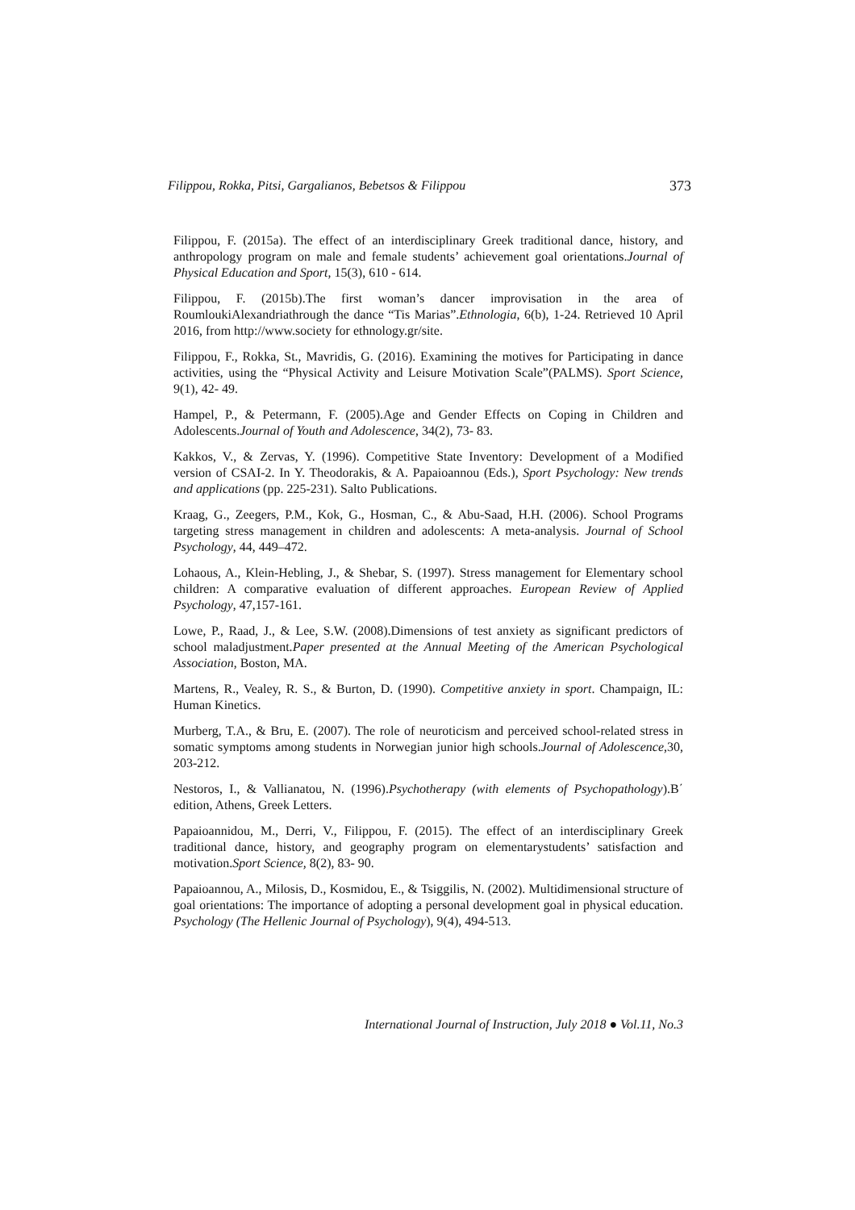Filippou, Rokka, Pitsi, Gargalianos, Bebetsos & Filippou 373
Filippou, F. (2015a). The effect of an interdisciplinary Greek traditional dance, history, and anthropology program on male and female students’ achievement goal orientations.Journal of Physical Education and Sport, 15(3), 610 - 614.
Filippou, F. (2015b).The first woman’s dancer improvisation in the area of RoumloukiAlexandriathrough the dance “Tis Marias”.Ethnologia, 6(b), 1-24. Retrieved 10 April 2016, from http://www.society for ethnology.gr/site.
Filippou, F., Rokka, St., Mavridis, G. (2016). Examining the motives for Participating in dance activities, using the “Physical Activity and Leisure Motivation Scale”(PALMS). Sport Science, 9(1), 42- 49.
Hampel, P., & Petermann, F. (2005).Age and Gender Effects on Coping in Children and Adolescents.Journal of Youth and Adolescence, 34(2), 73- 83.
Kakkos, V., & Zervas, Y. (1996). Competitive State Inventory: Development of a Modified version of CSAI-2. In Y. Theodorakis, & A. Papaioannou (Eds.), Sport Psychology: New trends and applications (pp. 225-231). Salto Publications.
Kraag, G., Zeegers, P.M., Kok, G., Hosman, C., & Abu-Saad, H.H. (2006). School Programs targeting stress management in children and adolescents: A meta-analysis. Journal of School Psychology, 44, 449–472.
Lohaous, A., Klein-Hebling, J., & Shebar, S. (1997). Stress management for Elementary school children: A comparative evaluation of different approaches. European Review of Applied Psychology, 47,157-161.
Lowe, P., Raad, J., & Lee, S.W. (2008).Dimensions of test anxiety as significant predictors of school maladjustment.Paper presented at the Annual Meeting of the American Psychological Association, Boston, MA.
Martens, R., Vealey, R. S., & Burton, D. (1990). Competitive anxiety in sport. Champaign, IL: Human Kinetics.
Murberg, T.A., & Bru, E. (2007). The role of neuroticism and perceived school-related stress in somatic symptoms among students in Norwegian junior high schools.Journal of Adolescence,30, 203-212.
Nestoros, I., & Vallianatou, N. (1996).Psychotherapy (with elements of Psychopathology).B΄ edition, Athens, Greek Letters.
Papaioannidou, M., Derri, V., Filippou, F. (2015). The effect of an interdisciplinary Greek traditional dance, history, and geography program on elementarystudents’ satisfaction and motivation.Sport Science, 8(2), 83- 90.
Papaioannou, A., Milosis, D., Kosmidou, E., & Tsiggilis, N. (2002). Multidimensional structure of goal orientations: The importance of adopting a personal development goal in physical education. Psychology (The Hellenic Journal of Psychology), 9(4), 494-513.
International Journal of Instruction, July 2018 ● Vol.11, No.3